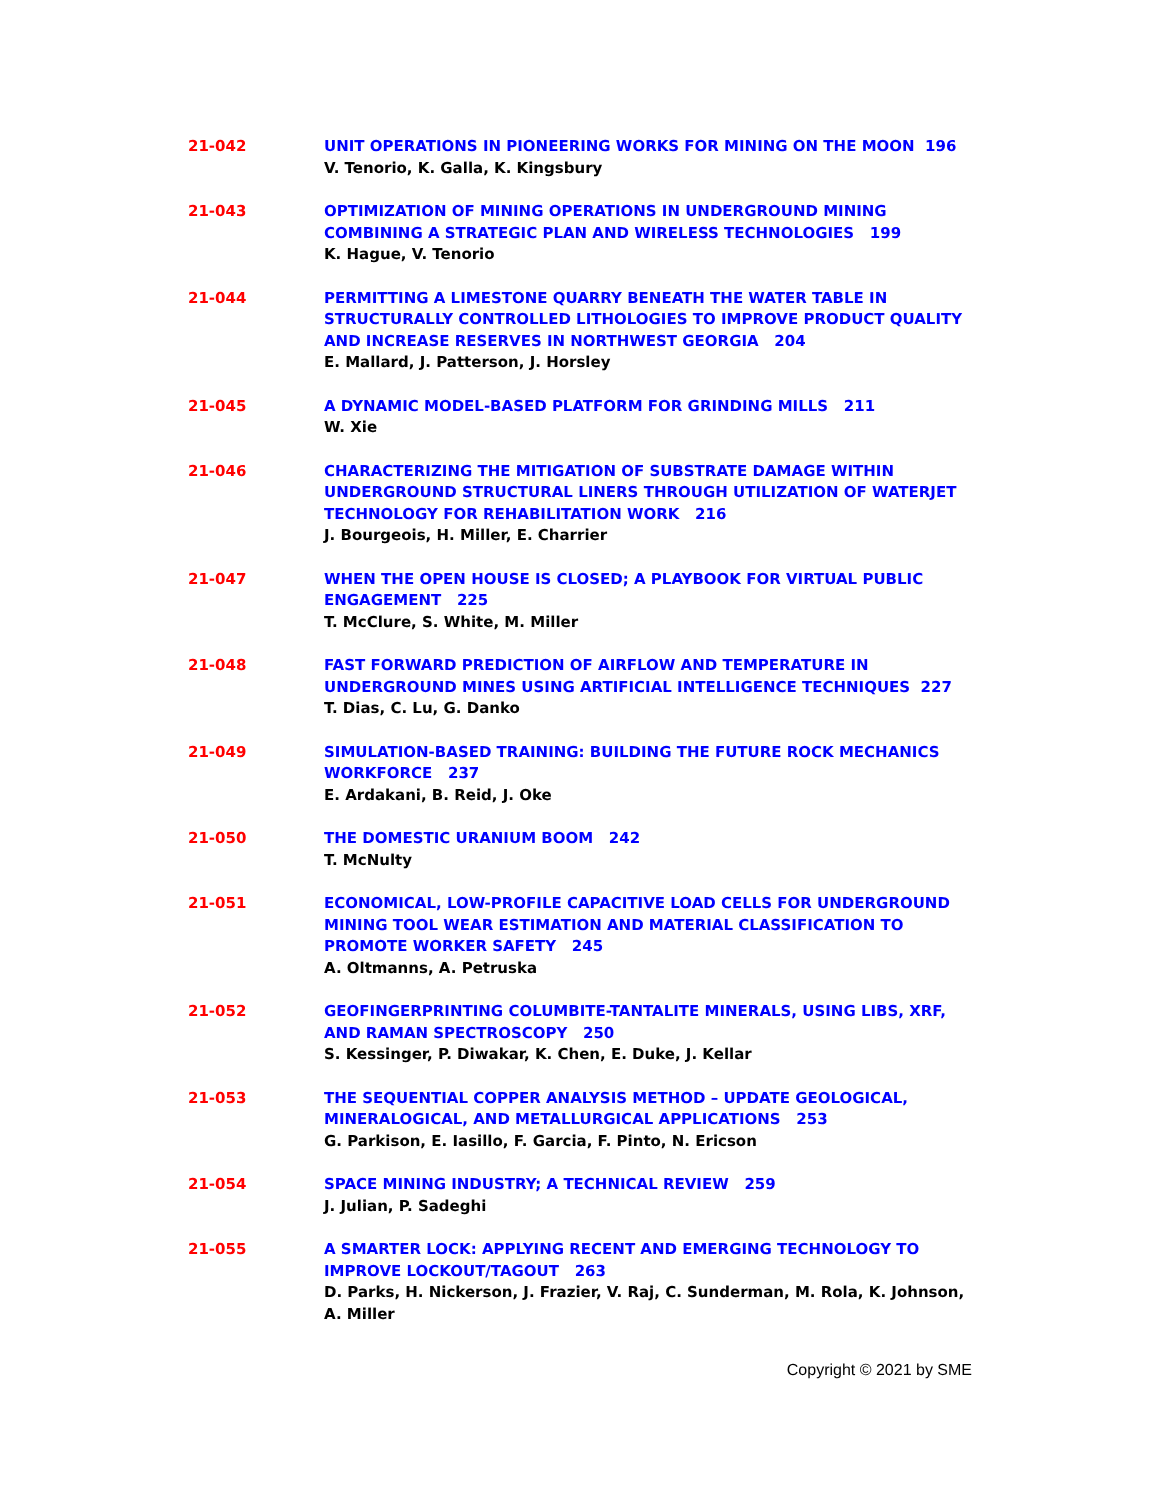21-042 UNIT OPERATIONS IN PIONEERING WORKS FOR MINING ON THE MOON 196
V. Tenorio, K. Galla, K. Kingsbury
21-043 OPTIMIZATION OF MINING OPERATIONS IN UNDERGROUND MINING COMBINING A STRATEGIC PLAN AND WIRELESS TECHNOLOGIES 199
K. Hague, V. Tenorio
21-044 PERMITTING A LIMESTONE QUARRY BENEATH THE WATER TABLE IN STRUCTURALLY CONTROLLED LITHOLOGIES TO IMPROVE PRODUCT QUALITY AND INCREASE RESERVES IN NORTHWEST GEORGIA 204
E. Mallard, J. Patterson, J. Horsley
21-045 A DYNAMIC MODEL-BASED PLATFORM FOR GRINDING MILLS 211
W. Xie
21-046 CHARACTERIZING THE MITIGATION OF SUBSTRATE DAMAGE WITHIN UNDERGROUND STRUCTURAL LINERS THROUGH UTILIZATION OF WATERJET TECHNOLOGY FOR REHABILITATION WORK 216
J. Bourgeois, H. Miller, E. Charrier
21-047 WHEN THE OPEN HOUSE IS CLOSED; A PLAYBOOK FOR VIRTUAL PUBLIC ENGAGEMENT 225
T. McClure, S. White, M. Miller
21-048 FAST FORWARD PREDICTION OF AIRFLOW AND TEMPERATURE IN UNDERGROUND MINES USING ARTIFICIAL INTELLIGENCE TECHNIQUES 227
T. Dias, C. Lu, G. Danko
21-049 SIMULATION-BASED TRAINING: BUILDING THE FUTURE ROCK MECHANICS WORKFORCE 237
E. Ardakani, B. Reid, J. Oke
21-050 THE DOMESTIC URANIUM BOOM 242
T. McNulty
21-051 ECONOMICAL, LOW-PROFILE CAPACITIVE LOAD CELLS FOR UNDERGROUND MINING TOOL WEAR ESTIMATION AND MATERIAL CLASSIFICATION TO PROMOTE WORKER SAFETY 245
A. Oltmanns, A. Petruska
21-052 GEOFINGERPRINTING COLUMBITE-TANTALITE MINERALS, USING LIBS, XRF, AND RAMAN SPECTROSCOPY 250
S. Kessinger, P. Diwakar, K. Chen, E. Duke, J. Kellar
21-053 THE SEQUENTIAL COPPER ANALYSIS METHOD – UPDATE GEOLOGICAL, MINERALOGICAL, AND METALLURGICAL APPLICATIONS 253
G. Parkison, E. Iasillo, F. Garcia, F. Pinto, N. Ericson
21-054 SPACE MINING INDUSTRY; A TECHNICAL REVIEW 259
J. Julian, P. Sadeghi
21-055 A SMARTER LOCK: APPLYING RECENT AND EMERGING TECHNOLOGY TO IMPROVE LOCKOUT/TAGOUT 263
D. Parks, H. Nickerson, J. Frazier, V. Raj, C. Sunderman, M. Rola, K. Johnson, A. Miller
Copyright © 2021 by SME